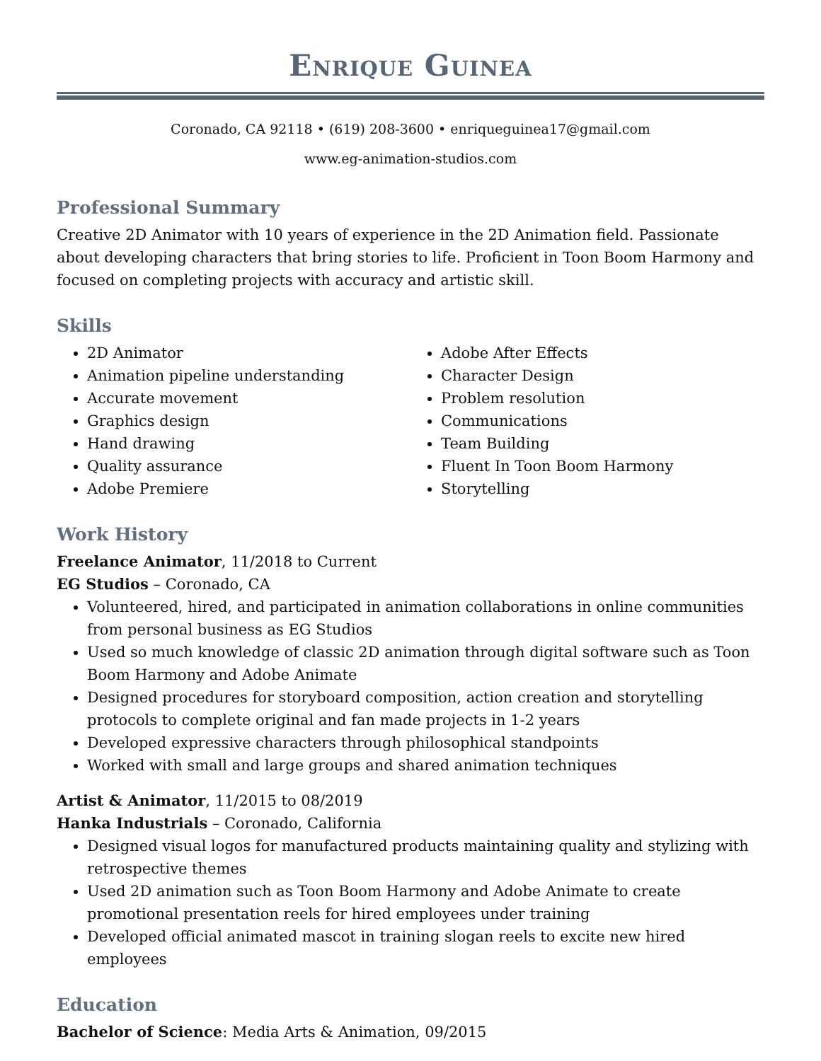Enrique Guinea
Coronado, CA 92118 • (619) 208-3600 • enriqueguinea17@gmail.com
www.eg-animation-studios.com
Professional Summary
Creative 2D Animator with 10 years of experience in the 2D Animation field. Passionate about developing characters that bring stories to life. Proficient in Toon Boom Harmony and focused on completing projects with accuracy and artistic skill.
Skills
2D Animator
Animation pipeline understanding
Accurate movement
Graphics design
Hand drawing
Quality assurance
Adobe Premiere
Adobe After Effects
Character Design
Problem resolution
Communications
Team Building
Fluent In Toon Boom Harmony
Storytelling
Work History
Freelance Animator, 11/2018 to Current
EG Studios – Coronado, CA
Volunteered, hired, and participated in animation collaborations in online communities from personal business as EG Studios
Used so much knowledge of classic 2D animation through digital software such as Toon Boom Harmony and Adobe Animate
Designed procedures for storyboard composition, action creation and storytelling protocols to complete original and fan made projects in 1-2 years
Developed expressive characters through philosophical standpoints
Worked with small and large groups and shared animation techniques
Artist & Animator, 11/2015 to 08/2019
Hanka Industrials – Coronado, California
Designed visual logos for manufactured products maintaining quality and stylizing with retrospective themes
Used 2D animation such as Toon Boom Harmony and Adobe Animate to create promotional presentation reels for hired employees under training
Developed official animated mascot in training slogan reels to excite new hired employees
Education
Bachelor of Science: Media Arts & Animation, 09/2015